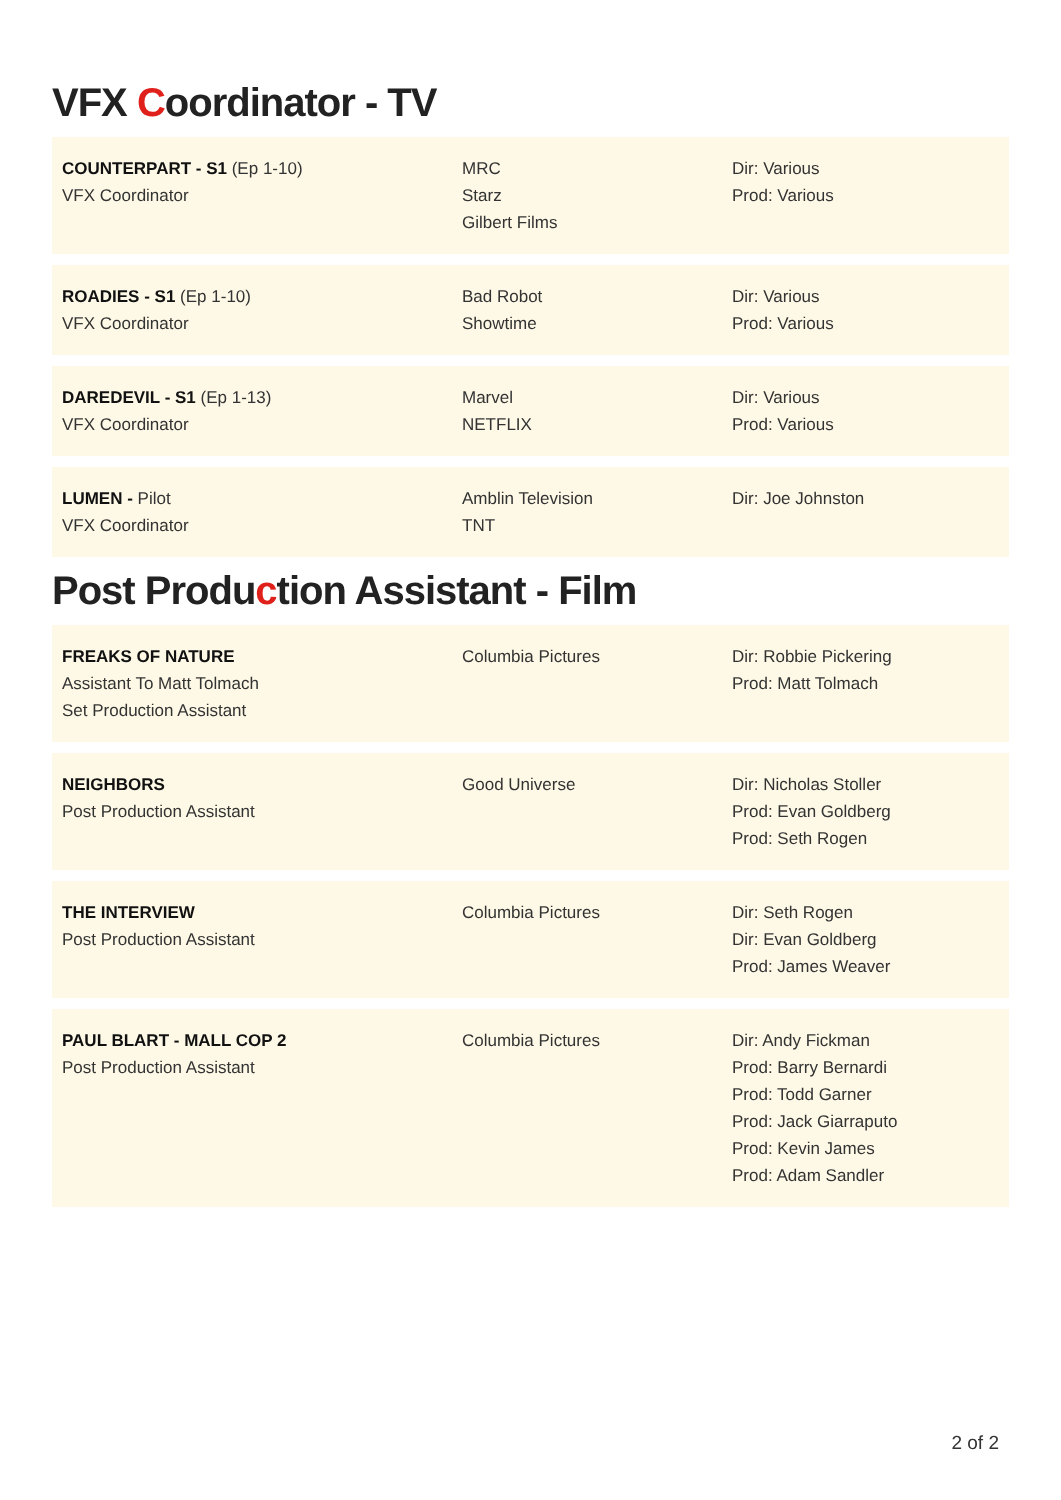VFX Coordinator - TV
| COUNTERPART - S1 (Ep 1-10) VFX Coordinator | MRC Starz Gilbert Films | Dir: Various Prod: Various |
| ROADIES - S1 (Ep 1-10) VFX Coordinator | Bad Robot Showtime | Dir: Various Prod: Various |
| DAREDEVIL - S1 (Ep 1-13) VFX Coordinator | Marvel NETFLIX | Dir: Various Prod: Various |
| LUMEN - Pilot VFX Coordinator | Amblin Television TNT | Dir: Joe Johnston |
Post Production Assistant - Film
| FREAKS OF NATURE Assistant To Matt Tolmach Set Production Assistant | Columbia Pictures | Dir: Robbie Pickering Prod: Matt Tolmach |
| NEIGHBORS Post Production Assistant | Good Universe | Dir: Nicholas Stoller Prod: Evan Goldberg Prod: Seth Rogen |
| THE INTERVIEW Post Production Assistant | Columbia Pictures | Dir: Seth Rogen Dir: Evan Goldberg Prod: James Weaver |
| PAUL BLART - MALL COP 2 Post Production Assistant | Columbia Pictures | Dir: Andy Fickman Prod: Barry Bernardi Prod: Todd Garner Prod: Jack Giarraputo Prod: Kevin James Prod: Adam Sandler |
2 of 2